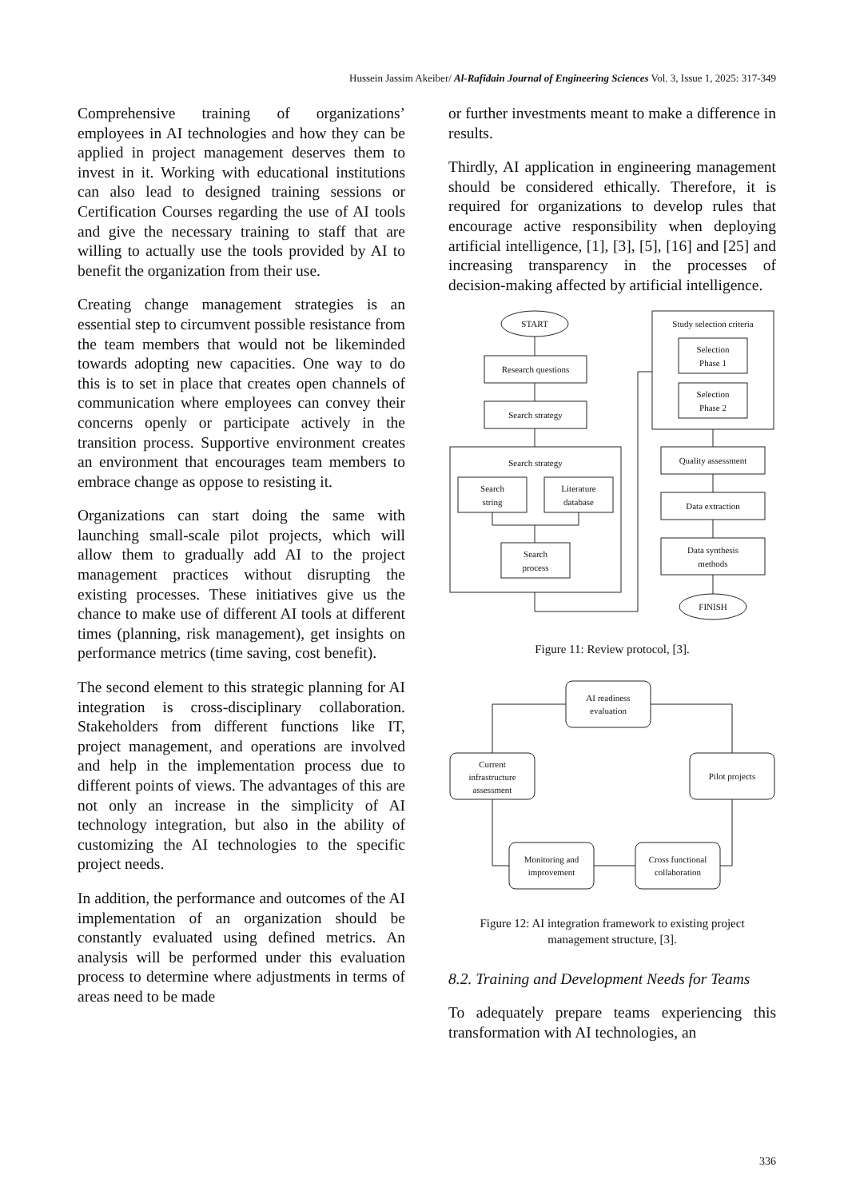Hussein Jassim Akeiber/ Al-Rafidain Journal of Engineering Sciences Vol. 3, Issue 1, 2025: 317-349
Comprehensive training of organizations’ employees in AI technologies and how they can be applied in project management deserves them to invest in it. Working with educational institutions can also lead to designed training sessions or Certification Courses regarding the use of AI tools and give the necessary training to staff that are willing to actually use the tools provided by AI to benefit the organization from their use.
Creating change management strategies is an essential step to circumvent possible resistance from the team members that would not be likeminded towards adopting new capacities. One way to do this is to set in place that creates open channels of communication where employees can convey their concerns openly or participate actively in the transition process. Supportive environment creates an environment that encourages team members to embrace change as oppose to resisting it.
Organizations can start doing the same with launching small-scale pilot projects, which will allow them to gradually add AI to the project management practices without disrupting the existing processes. These initiatives give us the chance to make use of different AI tools at different times (planning, risk management), get insights on performance metrics (time saving, cost benefit).
The second element to this strategic planning for AI integration is cross-disciplinary collaboration. Stakeholders from different functions like IT, project management, and operations are involved and help in the implementation process due to different points of views. The advantages of this are not only an increase in the simplicity of AI technology integration, but also in the ability of customizing the AI technologies to the specific project needs.
In addition, the performance and outcomes of the AI implementation of an organization should be constantly evaluated using defined metrics. An analysis will be performed under this evaluation process to determine where adjustments in terms of areas need to be made
or further investments meant to make a difference in results.
Thirdly, AI application in engineering management should be considered ethically. Therefore, it is required for organizations to develop rules that encourage active responsibility when deploying artificial intelligence, [1], [3], [5], [16] and [25] and increasing transparency in the processes of decision-making affected by artificial intelligence.
START
Research questions
Search strategy
Search strategy
Search
string
Literature
database
Search
process
Study selection criteria
Selection
Phase 1
Selection
Phase 2
Quality assessment
Data extraction
Data synthesis
methods
FINISH
Figure 11: Review protocol, [3].
AI readiness
evaluation
Current
infrastructure
assessment
Pilot projects
Monitoring and
improvement
Cross functional
collaboration
Figure 12: AI integration framework to existing project management structure, [3].
8.2. Training and Development Needs for Teams
To adequately prepare teams experiencing this transformation with AI technologies, an
336